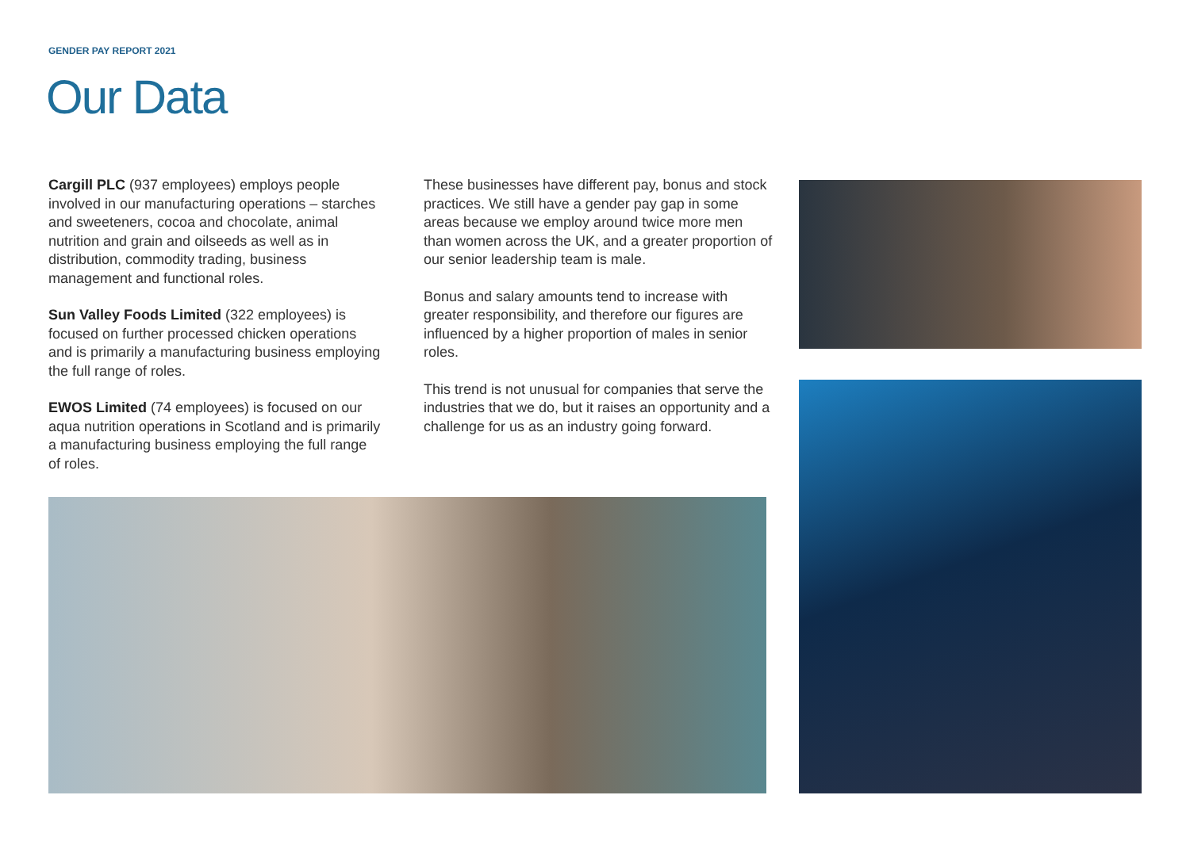GENDER PAY REPORT 2021
Our Data
Cargill PLC (937 employees) employs people involved in our manufacturing operations – starches and sweeteners, cocoa and chocolate, animal nutrition and grain and oilseeds as well as in distribution, commodity trading, business management and functional roles.
Sun Valley Foods Limited (322 employees) is focused on further processed chicken operations and is primarily a manufacturing business employing the full range of roles.
EWOS Limited (74 employees) is focused on our aqua nutrition operations in Scotland and is primarily a manufacturing business employing the full range of roles.
These businesses have different pay, bonus and stock practices. We still have a gender pay gap in some areas because we employ around twice more men than women across the UK, and a greater proportion of our senior leadership team is male.
Bonus and salary amounts tend to increase with greater responsibility, and therefore our figures are influenced by a higher proportion of males in senior roles.
This trend is not unusual for companies that serve the industries that we do, but it raises an opportunity and a challenge for us as an industry going forward.